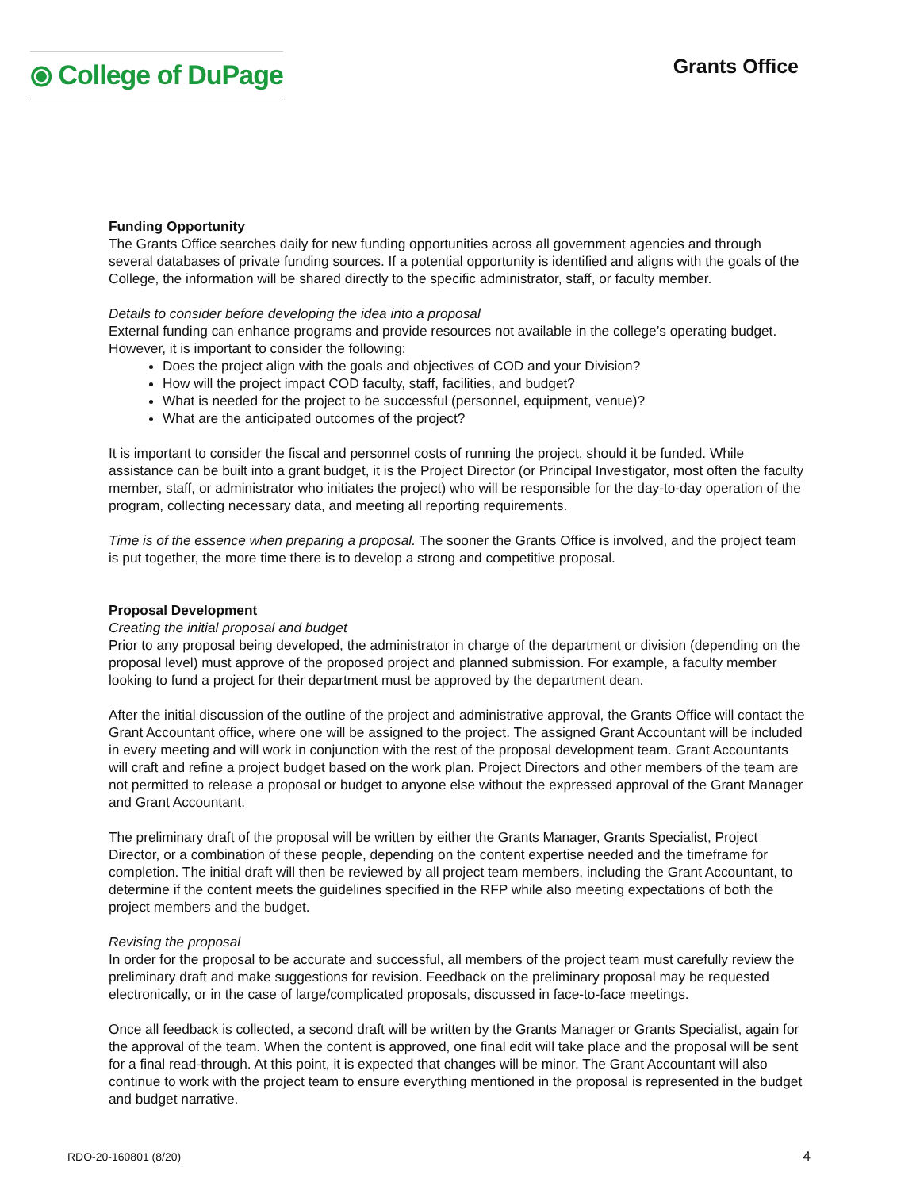⦿ College of DuPage
Grants Office
Funding Opportunity
The Grants Office searches daily for new funding opportunities across all government agencies and through several databases of private funding sources. If a potential opportunity is identified and aligns with the goals of the College, the information will be shared directly to the specific administrator, staff, or faculty member.
Details to consider before developing the idea into a proposal
External funding can enhance programs and provide resources not available in the college’s operating budget. However, it is important to consider the following:
Does the project align with the goals and objectives of COD and your Division?
How will the project impact COD faculty, staff, facilities, and budget?
What is needed for the project to be successful (personnel, equipment, venue)?
What are the anticipated outcomes of the project?
It is important to consider the fiscal and personnel costs of running the project, should it be funded. While assistance can be built into a grant budget, it is the Project Director (or Principal Investigator, most often the faculty member, staff, or administrator who initiates the project) who will be responsible for the day-to-day operation of the program, collecting necessary data, and meeting all reporting requirements.
Time is of the essence when preparing a proposal. The sooner the Grants Office is involved, and the project team is put together, the more time there is to develop a strong and competitive proposal.
Proposal Development
Creating the initial proposal and budget
Prior to any proposal being developed, the administrator in charge of the department or division (depending on the proposal level) must approve of the proposed project and planned submission. For example, a faculty member looking to fund a project for their department must be approved by the department dean.
After the initial discussion of the outline of the project and administrative approval, the Grants Office will contact the Grant Accountant office, where one will be assigned to the project. The assigned Grant Accountant will be included in every meeting and will work in conjunction with the rest of the proposal development team. Grant Accountants will craft and refine a project budget based on the work plan. Project Directors and other members of the team are not permitted to release a proposal or budget to anyone else without the expressed approval of the Grant Manager and Grant Accountant.
The preliminary draft of the proposal will be written by either the Grants Manager, Grants Specialist, Project Director, or a combination of these people, depending on the content expertise needed and the timeframe for completion. The initial draft will then be reviewed by all project team members, including the Grant Accountant, to determine if the content meets the guidelines specified in the RFP while also meeting expectations of both the project members and the budget.
Revising the proposal
In order for the proposal to be accurate and successful, all members of the project team must carefully review the preliminary draft and make suggestions for revision. Feedback on the preliminary proposal may be requested electronically, or in the case of large/complicated proposals, discussed in face-to-face meetings.
Once all feedback is collected, a second draft will be written by the Grants Manager or Grants Specialist, again for the approval of the team. When the content is approved, one final edit will take place and the proposal will be sent for a final read-through. At this point, it is expected that changes will be minor. The Grant Accountant will also continue to work with the project team to ensure everything mentioned in the proposal is represented in the budget and budget narrative.
RDO-20-160801 (8/20) 4